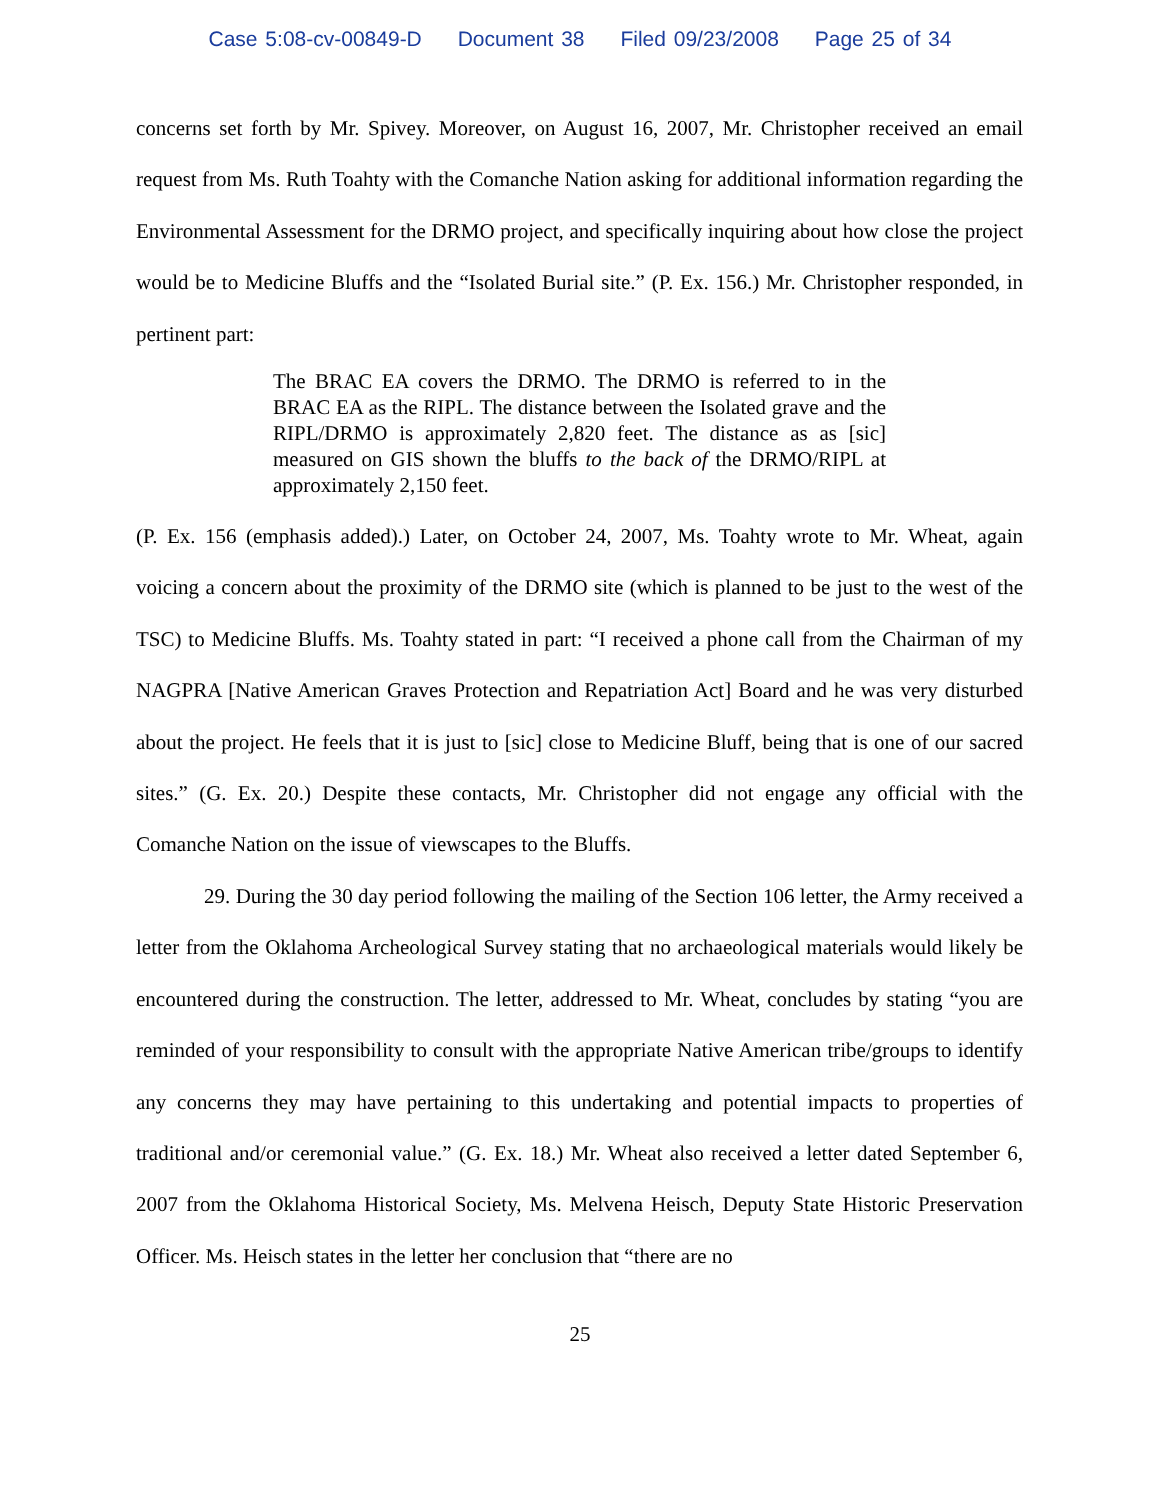Case 5:08-cv-00849-D Document 38 Filed 09/23/2008 Page 25 of 34
concerns set forth by Mr. Spivey. Moreover, on August 16, 2007, Mr. Christopher received an email request from Ms. Ruth Toahty with the Comanche Nation asking for additional information regarding the Environmental Assessment for the DRMO project, and specifically inquiring about how close the project would be to Medicine Bluffs and the “Isolated Burial site.” (P. Ex. 156.) Mr. Christopher responded, in pertinent part:
The BRAC EA covers the DRMO. The DRMO is referred to in the BRAC EA as the RIPL. The distance between the Isolated grave and the RIPL/DRMO is approximately 2,820 feet. The distance as as [sic] measured on GIS shown the bluffs to the back of the DRMO/RIPL at approximately 2,150 feet.
(P. Ex. 156 (emphasis added).) Later, on October 24, 2007, Ms. Toahty wrote to Mr. Wheat, again voicing a concern about the proximity of the DRMO site (which is planned to be just to the west of the TSC) to Medicine Bluffs. Ms. Toahty stated in part: “I received a phone call from the Chairman of my NAGPRA [Native American Graves Protection and Repatriation Act] Board and he was very disturbed about the project. He feels that it is just to [sic] close to Medicine Bluff, being that is one of our sacred sites.” (G. Ex. 20.) Despite these contacts, Mr. Christopher did not engage any official with the Comanche Nation on the issue of viewscapes to the Bluffs.
29. During the 30 day period following the mailing of the Section 106 letter, the Army received a letter from the Oklahoma Archeological Survey stating that no archaeological materials would likely be encountered during the construction. The letter, addressed to Mr. Wheat, concludes by stating “you are reminded of your responsibility to consult with the appropriate Native American tribe/groups to identify any concerns they may have pertaining to this undertaking and potential impacts to properties of traditional and/or ceremonial value.” (G. Ex. 18.) Mr. Wheat also received a letter dated September 6, 2007 from the Oklahoma Historical Society, Ms. Melvena Heisch, Deputy State Historic Preservation Officer. Ms. Heisch states in the letter her conclusion that “there are no
25